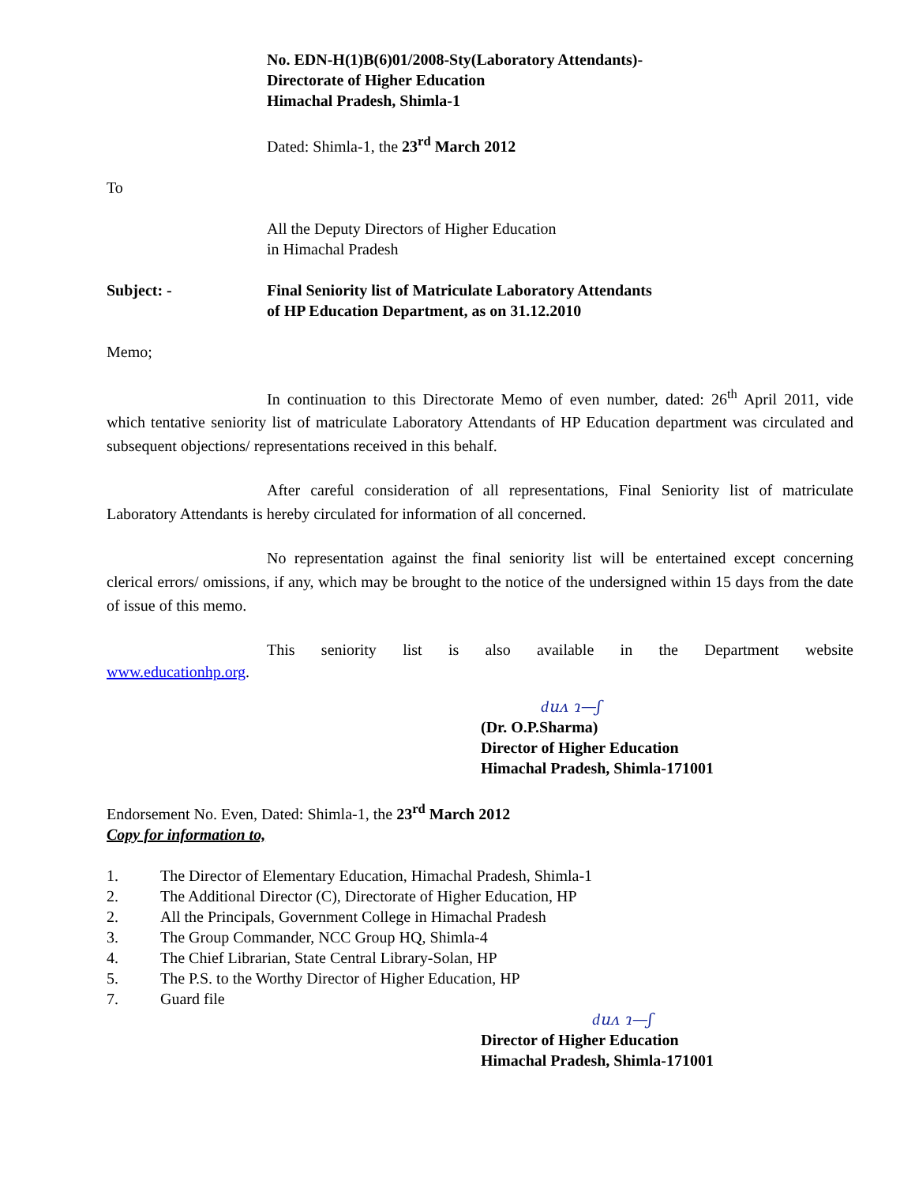No. EDN-H(1)B(6)01/2008-Sty(Laboratory Attendants)-
Directorate of Higher Education
Himachal Pradesh, Shimla-1
Dated: Shimla-1, the 23<sup>rd</sup> March 2012
To
All the Deputy Directors of Higher Education
in Himachal Pradesh
Subject: - Final Seniority list of Matriculate Laboratory Attendants
of HP Education Department, as on 31.12.2010
Memo;
In continuation to this Directorate Memo of even number, dated: 26<sup>th</sup> April 2011, vide which tentative seniority list of matriculate Laboratory Attendants of HP Education department was circulated and subsequent objections/ representations received in this behalf.
After careful consideration of all representations, Final Seniority list of matriculate Laboratory Attendants is hereby circulated for information of all concerned.
No representation against the final seniority list will be entertained except concerning clerical errors/ omissions, if any, which may be brought to the notice of the undersigned within 15 days from the date of issue of this memo.
This seniority list is also available in the Department website
www.educationhp.org.
ԁuʌ ɿ—ʃ
(Dr. O.P.Sharma)
Director of Higher Education
Himachal Pradesh, Shimla-171001
Endorsement No. Even, Dated: Shimla-1, the 23<sup>rd</sup> March 2012
Copy for information to,
1. The Director of Elementary Education, Himachal Pradesh, Shimla-1
2. The Additional Director (C), Directorate of Higher Education, HP
2. All the Principals, Government College in Himachal Pradesh
3. The Group Commander, NCC Group HQ, Shimla-4
4. The Chief Librarian, State Central Library-Solan, HP
5. The P.S. to the Worthy Director of Higher Education, HP
7. Guard file
ԁuʌ ɿ—ʃ
Director of Higher Education
Himachal Pradesh, Shimla-171001